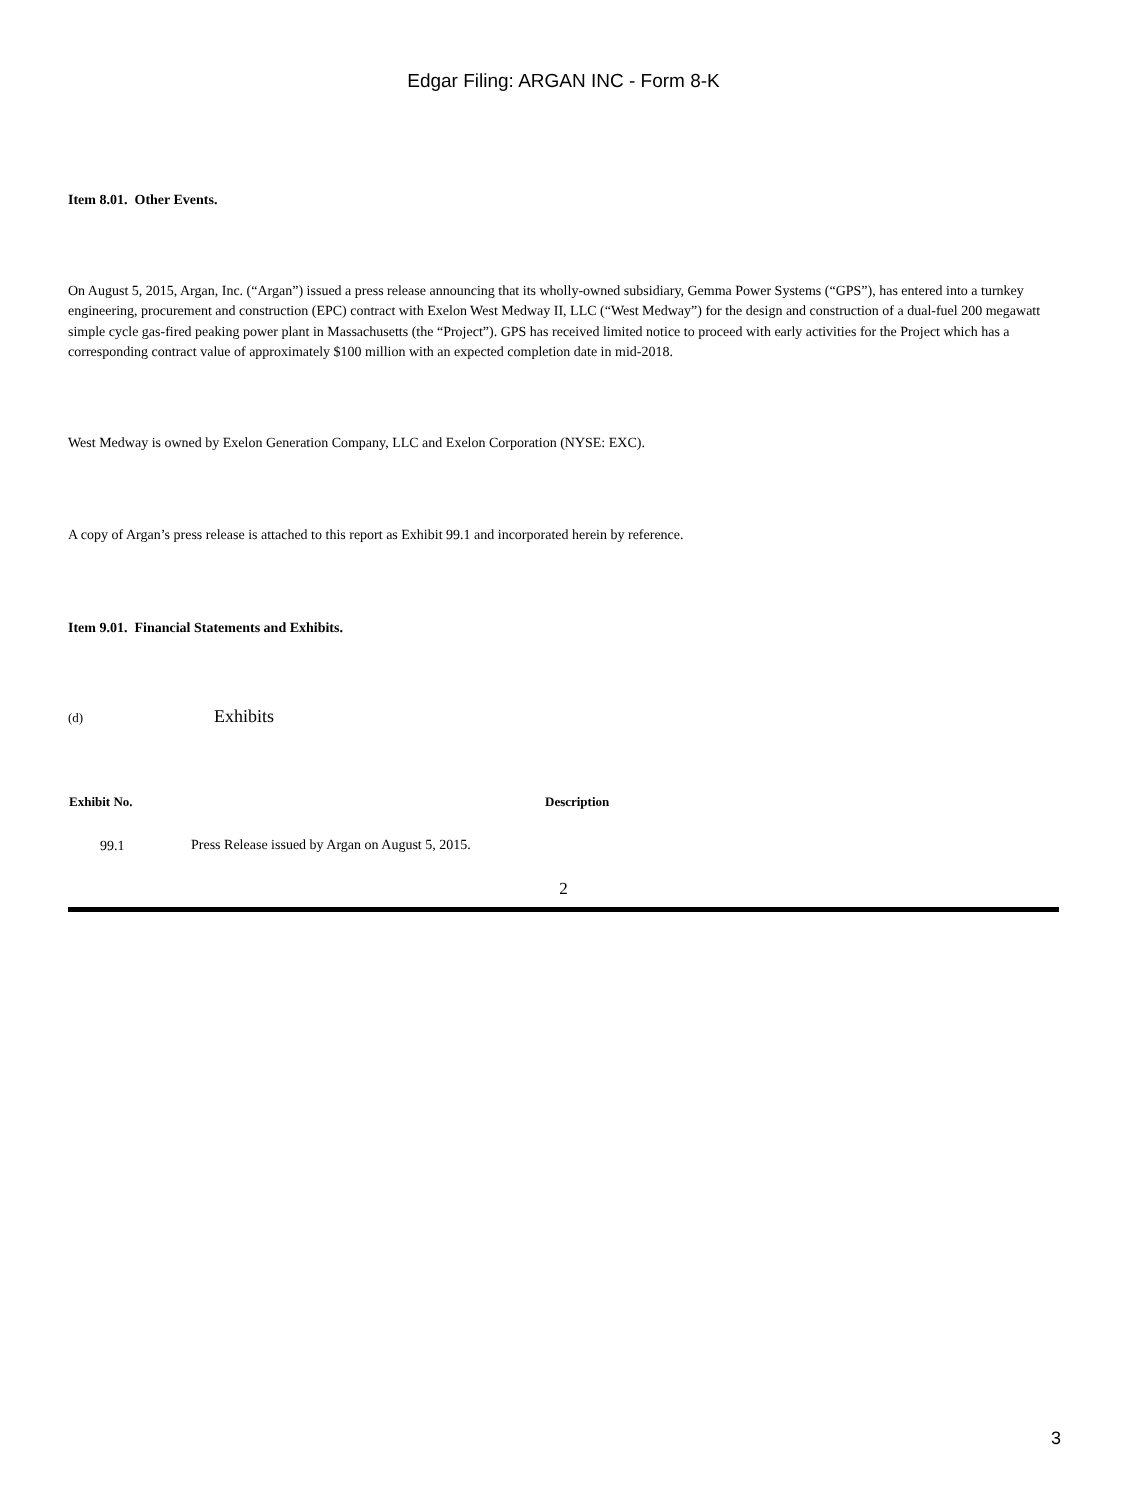Edgar Filing: ARGAN INC - Form 8-K
Item 8.01. Other Events.
On August 5, 2015, Argan, Inc. (“Argan”) issued a press release announcing that its wholly-owned subsidiary, Gemma Power Systems (“GPS”), has entered into a turnkey engineering, procurement and construction (EPC) contract with Exelon West Medway II, LLC (“West Medway”) for the design and construction of a dual-fuel 200 megawatt simple cycle gas-fired peaking power plant in Massachusetts (the “Project”). GPS has received limited notice to proceed with early activities for the Project which has a corresponding contract value of approximately $100 million with an expected completion date in mid-2018.
West Medway is owned by Exelon Generation Company, LLC and Exelon Corporation (NYSE: EXC).
A copy of Argan’s press release is attached to this report as Exhibit 99.1 and incorporated herein by reference.
Item 9.01. Financial Statements and Exhibits.
(d) Exhibits
| Exhibit No. | Description |
| --- | --- |
| 99.1 | Press Release issued by Argan on August 5, 2015. |
2
3